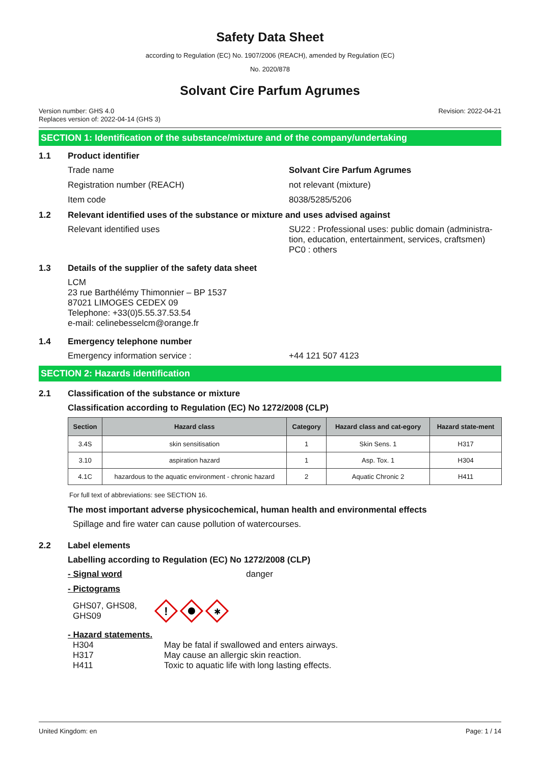Safety Data Sheet
according to Regulation (EC) No. 1907/2006 (REACH), amended by Regulation (EC)
No. 2020/878
Solvant Cire Parfum Agrumes
Version number: GHS 4.0
Replaces version of: 2022-04-14 (GHS 3)
Revision: 2022-04-21
SECTION 1: Identification of the substance/mixture and of the company/undertaking
1.1 Product identifier
Trade name Solvant Cire Parfum Agrumes
Registration number (REACH) not relevant (mixture)
Item code 8038/5285/5206
1.2 Relevant identified uses of the substance or mixture and uses advised against
Relevant identified uses SU22 : Professional uses: public domain (administra-tion, education, entertainment, services, craftsmen)
PC0 : others
1.3 Details of the supplier of the safety data sheet
LCM
23 rue Barthélémy Thimonnier – BP 1537
87021 LIMOGES CEDEX 09
Telephone: +33(0)5.55.37.53.54
e-mail: celinebesselcm@orange.fr
1.4 Emergency telephone number
Emergency information service : +44 121 507 4123
SECTION 2: Hazards identification
2.1 Classification of the substance or mixture
Classification according to Regulation (EC) No 1272/2008 (CLP)
| Section | Hazard class | Category | Hazard class and cat-egory | Hazard state-ment |
| --- | --- | --- | --- | --- |
| 3.4S | skin sensitisation | 1 | Skin Sens. 1 | H317 |
| 3.10 | aspiration hazard | 1 | Asp. Tox. 1 | H304 |
| 4.1C | hazardous to the aquatic environment - chronic hazard | 2 | Aquatic Chronic 2 | H411 |
For full text of abbreviations: see SECTION 16.
The most important adverse physicochemical, human health and environmental effects
Spillage and fire water can cause pollution of watercourses.
2.2 Label elements
Labelling according to Regulation (EC) No 1272/2008 (CLP)
- Signal word danger
- Pictograms
GHS07, GHS08, GHS09
!
✱
- Hazard statements.
H304 May be fatal if swallowed and enters airways.
H317 May cause an allergic skin reaction.
H411 Toxic to aquatic life with long lasting effects.
United Kingdom: en Page: 1 / 14